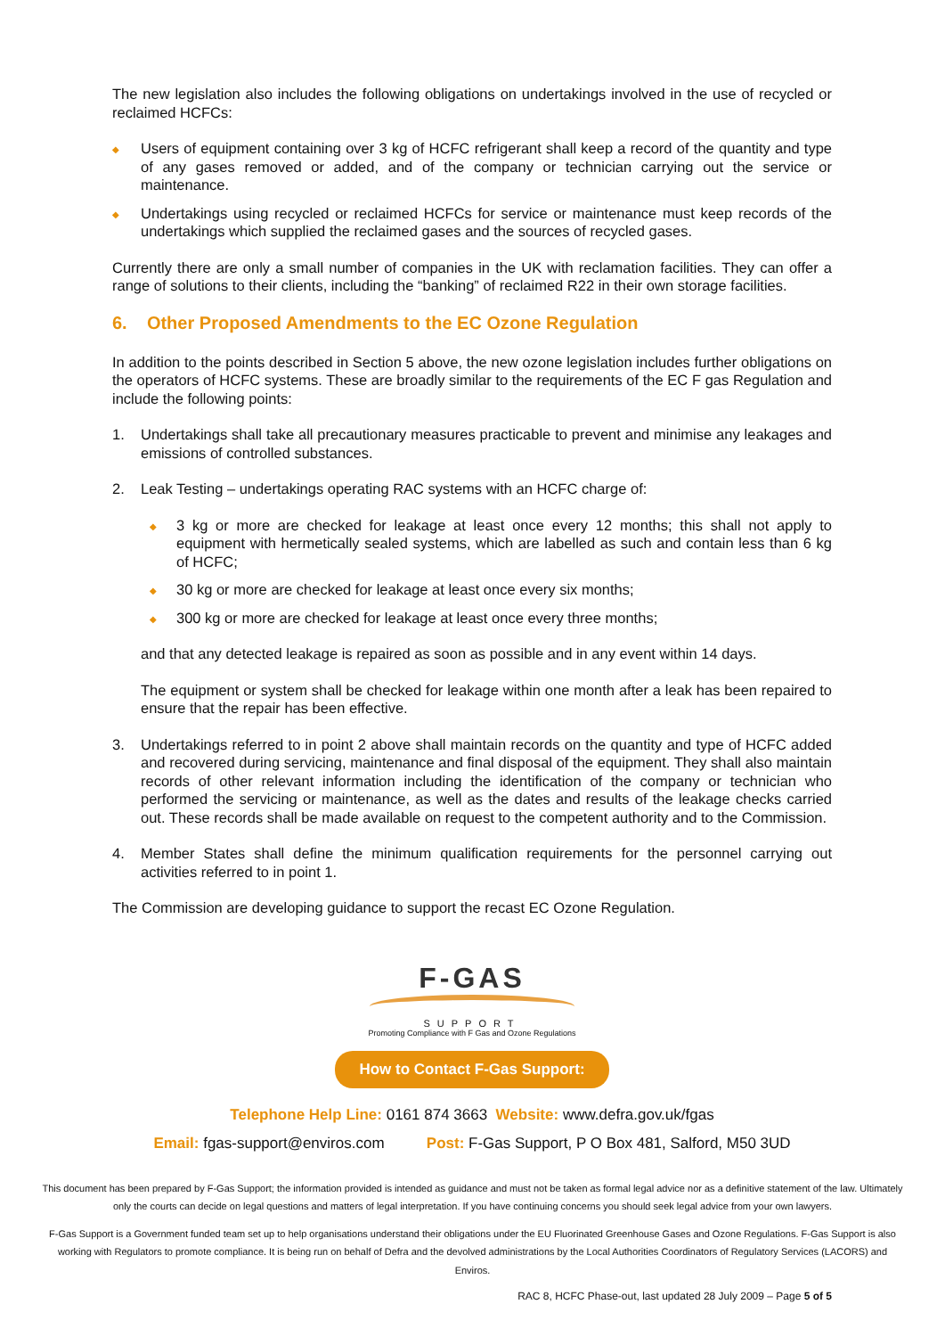The new legislation also includes the following obligations on undertakings involved in the use of recycled or reclaimed HCFCs:
◆ Users of equipment containing over 3 kg of HCFC refrigerant shall keep a record of the quantity and type of any gases removed or added, and of the company or technician carrying out the service or maintenance.
◆ Undertakings using recycled or reclaimed HCFCs for service or maintenance must keep records of the undertakings which supplied the reclaimed gases and the sources of recycled gases.
Currently there are only a small number of companies in the UK with reclamation facilities. They can offer a range of solutions to their clients, including the “banking” of reclaimed R22 in their own storage facilities.
6. Other Proposed Amendments to the EC Ozone Regulation
In addition to the points described in Section 5 above, the new ozone legislation includes further obligations on the operators of HCFC systems. These are broadly similar to the requirements of the EC F gas Regulation and include the following points:
1. Undertakings shall take all precautionary measures practicable to prevent and minimise any leakages and emissions of controlled substances.
2. Leak Testing – undertakings operating RAC systems with an HCFC charge of:
◆ 3 kg or more are checked for leakage at least once every 12 months; this shall not apply to equipment with hermetically sealed systems, which are labelled as such and contain less than 6 kg of HCFC;
◆ 30 kg or more are checked for leakage at least once every six months;
◆ 300 kg or more are checked for leakage at least once every three months;
and that any detected leakage is repaired as soon as possible and in any event within 14 days.
The equipment or system shall be checked for leakage within one month after a leak has been repaired to ensure that the repair has been effective.
3. Undertakings referred to in point 2 above shall maintain records on the quantity and type of HCFC added and recovered during servicing, maintenance and final disposal of the equipment. They shall also maintain records of other relevant information including the identification of the company or technician who performed the servicing or maintenance, as well as the dates and results of the leakage checks carried out. These records shall be made available on request to the competent authority and to the Commission.
4. Member States shall define the minimum qualification requirements for the personnel carrying out activities referred to in point 1.
The Commission are developing guidance to support the recast EC Ozone Regulation.
F-GAS
SUPPORT
Promoting Compliance with F Gas and Ozone Regulations
How to Contact F-Gas Support:
Telephone Help Line: 0161 874 3663 Website: www.defra.gov.uk/fgas
Email: fgas-support@enviros.com Post: F-Gas Support, P O Box 481, Salford, M50 3UD
This document has been prepared by F-Gas Support; the information provided is intended as guidance and must not be taken as formal legal advice nor as a definitive statement of the law. Ultimately only the courts can decide on legal questions and matters of legal interpretation. If you have continuing concerns you should seek legal advice from your own lawyers.
F-Gas Support is a Government funded team set up to help organisations understand their obligations under the EU Fluorinated Greenhouse Gases and Ozone Regulations. F-Gas Support is also working with Regulators to promote compliance. It is being run on behalf of Defra and the devolved administrations by the Local Authorities Coordinators of Regulatory Services (LACORS) and Enviros.
RAC 8, HCFC Phase-out, last updated 28 July 2009 – Page 5 of 5